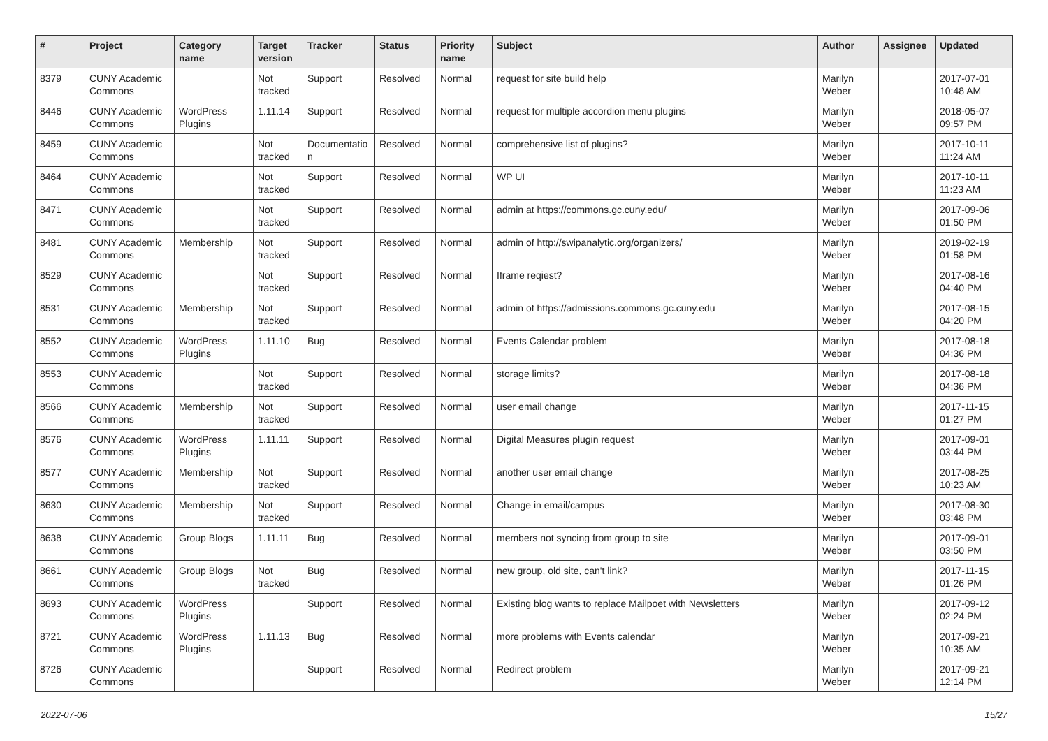| # | Project | Category name | Target version | Tracker | Status | Priority name | Subject | Author | Assignee | Updated |
| --- | --- | --- | --- | --- | --- | --- | --- | --- | --- | --- |
| 8379 | CUNY Academic Commons | | Not tracked | Support | Resolved | Normal | request for site build help | Marilyn Weber | | 2017-07-01 10:48 AM |
| 8446 | CUNY Academic Commons | WordPress Plugins | 1.11.14 | Support | Resolved | Normal | request for multiple accordion menu plugins | Marilyn Weber | | 2018-05-07 09:57 PM |
| 8459 | CUNY Academic Commons | | Not tracked | Documentatio n | Resolved | Normal | comprehensive list of plugins? | Marilyn Weber | | 2017-10-11 11:24 AM |
| 8464 | CUNY Academic Commons | | Not tracked | Support | Resolved | Normal | WP UI | Marilyn Weber | | 2017-10-11 11:23 AM |
| 8471 | CUNY Academic Commons | | Not tracked | Support | Resolved | Normal | admin at https://commons.gc.cuny.edu/ | Marilyn Weber | | 2017-09-06 01:50 PM |
| 8481 | CUNY Academic Commons | Membership | Not tracked | Support | Resolved | Normal | admin of http://swipanalytic.org/organizers/ | Marilyn Weber | | 2019-02-19 01:58 PM |
| 8529 | CUNY Academic Commons | | Not tracked | Support | Resolved | Normal | Iframe reqiest? | Marilyn Weber | | 2017-08-16 04:40 PM |
| 8531 | CUNY Academic Commons | Membership | Not tracked | Support | Resolved | Normal | admin of https://admissions.commons.gc.cuny.edu | Marilyn Weber | | 2017-08-15 04:20 PM |
| 8552 | CUNY Academic Commons | WordPress Plugins | 1.11.10 | Bug | Resolved | Normal | Events Calendar problem | Marilyn Weber | | 2017-08-18 04:36 PM |
| 8553 | CUNY Academic Commons | | Not tracked | Support | Resolved | Normal | storage limits? | Marilyn Weber | | 2017-08-18 04:36 PM |
| 8566 | CUNY Academic Commons | Membership | Not tracked | Support | Resolved | Normal | user email change | Marilyn Weber | | 2017-11-15 01:27 PM |
| 8576 | CUNY Academic Commons | WordPress Plugins | 1.11.11 | Support | Resolved | Normal | Digital Measures plugin request | Marilyn Weber | | 2017-09-01 03:44 PM |
| 8577 | CUNY Academic Commons | Membership | Not tracked | Support | Resolved | Normal | another user email change | Marilyn Weber | | 2017-08-25 10:23 AM |
| 8630 | CUNY Academic Commons | Membership | Not tracked | Support | Resolved | Normal | Change in email/campus | Marilyn Weber | | 2017-08-30 03:48 PM |
| 8638 | CUNY Academic Commons | Group Blogs | 1.11.11 | Bug | Resolved | Normal | members not syncing from group to site | Marilyn Weber | | 2017-09-01 03:50 PM |
| 8661 | CUNY Academic Commons | Group Blogs | Not tracked | Bug | Resolved | Normal | new group, old site, can't link? | Marilyn Weber | | 2017-11-15 01:26 PM |
| 8693 | CUNY Academic Commons | WordPress Plugins | | Support | Resolved | Normal | Existing blog wants to replace Mailpoet with Newsletters | Marilyn Weber | | 2017-09-12 02:24 PM |
| 8721 | CUNY Academic Commons | WordPress Plugins | 1.11.13 | Bug | Resolved | Normal | more problems with Events calendar | Marilyn Weber | | 2017-09-21 10:35 AM |
| 8726 | CUNY Academic Commons | | | Support | Resolved | Normal | Redirect problem | Marilyn Weber | | 2017-09-21 12:14 PM |
2022-07-06 15/27